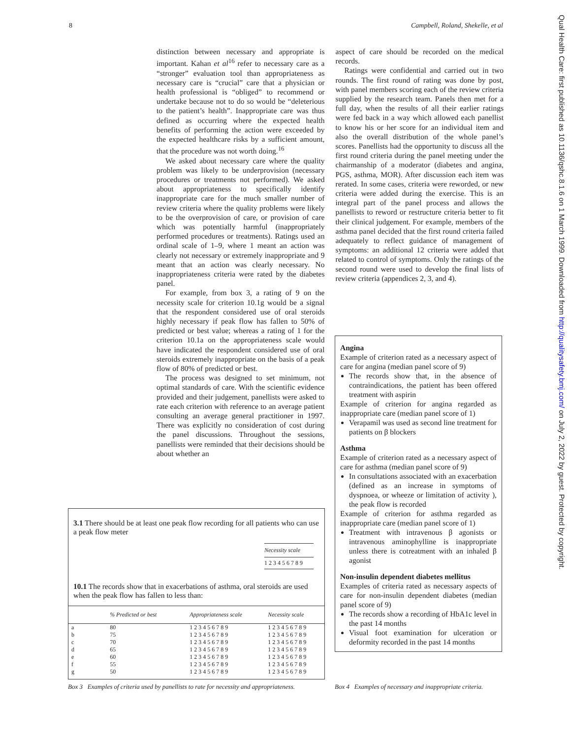8 Campbell, Roland, Shekelle, et al
distinction between necessary and appropriate is important. Kahan et al<sup>16</sup> refer to necessary care as a “stronger” evaluation tool than appropriateness as necessary care is “crucial” care that a physician or health professional is “obliged” to recommend or undertake because not to do so would be “deleterious to the patient’s health”. Inappropriate care was thus defined as occurring where the expected health benefits of performing the action were exceeded by the expected healthcare risks by a sufficient amount, that the procedure was not worth doing.<sup>16</sup>
We asked about necessary care where the quality problem was likely to be underprovision (necessary procedures or treatments not performed). We asked about appropriateness to specifically identify inappropriate care for the much smaller number of review criteria where the quality problems were likely to be the overprovision of care, or provision of care which was potentially harmful (inappropriately performed procedures or treatments). Ratings used an ordinal scale of 1–9, where 1 meant an action was clearly not necessary or extremely inappropriate and 9 meant that an action was clearly necessary. No inappropriateness criteria were rated by the diabetes panel.
For example, from box 3, a rating of 9 on the necessity scale for criterion 10.1g would be a signal that the respondent considered use of oral steroids highly necessary if peak flow has fallen to 50% of predicted or best value; whereas a rating of 1 for the criterion 10.1a on the appropriateness scale would have indicated the respondent considered use of oral steroids extremely inappropriate on the basis of a peak flow of 80% of predicted or best.
The process was designed to set minimum, not optimal standards of care. With the scientific evidence provided and their judgement, panellists were asked to rate each criterion with reference to an average patient consulting an average general practitioner in 1997. There was explicitly no consideration of cost during the panel discussions. Throughout the sessions, panellists were reminded that their decisions should be about whether an
aspect of care should be recorded on the medical records.
Ratings were confidential and carried out in two rounds. The first round of rating was done by post, with panel members scoring each of the review criteria supplied by the research team. Panels then met for a full day, when the results of all their earlier ratings were fed back in a way which allowed each panellist to know his or her score for an individual item and also the overall distribution of the whole panel’s scores. Panellists had the opportunity to discuss all the first round criteria during the panel meeting under the chairmanship of a moderator (diabetes and angina, PGS, asthma, MOR). After discussion each item was rerated. In some cases, criteria were reworded, or new criteria were added during the exercise. This is an integral part of the panel process and allows the panellists to reword or restructure criteria better to fit their clinical judgement. For example, members of the asthma panel decided that the first round criteria failed adequately to reflect guidance of management of symptoms: an additional 12 criteria were added that related to control of symptoms. Only the ratings of the second round were used to develop the final lists of review criteria (appendices 2, 3, and 4).
3.1 There should be at least one peak flow recording for all patients who can use a peak flow meter
Necessity scale
1 2 3 4 5 6 7 8 9
10.1 The records show that in exacerbations of asthma, oral steroids are used when the peak flow has fallen to less than:
| | % Predicted or best | Appropriateness scale | Necessity scale |
| --- | --- | --- | --- |
| a | 80 | 1 2 3 4 5 6 7 8 9 | 1 2 3 4 5 6 7 8 9 |
| b | 75 | 1 2 3 4 5 6 7 8 9 | 1 2 3 4 5 6 7 8 9 |
| c | 70 | 1 2 3 4 5 6 7 8 9 | 1 2 3 4 5 6 7 8 9 |
| d | 65 | 1 2 3 4 5 6 7 8 9 | 1 2 3 4 5 6 7 8 9 |
| e | 60 | 1 2 3 4 5 6 7 8 9 | 1 2 3 4 5 6 7 8 9 |
| f | 55 | 1 2 3 4 5 6 7 8 9 | 1 2 3 4 5 6 7 8 9 |
| g | 50 | 1 2 3 4 5 6 7 8 9 | 1 2 3 4 5 6 7 8 9 |
Box 3 Examples of criteria used by panellists to rate for necessity and appropriateness.
Angina
Example of criterion rated as a necessary aspect of care for angina (median panel score of 9)
The records show that, in the absence of contraindications, the patient has been offered treatment with aspirin
Example of criterion for angina regarded as inappropriate care (median panel score of 1)
Verapamil was used as second line treatment for patients on β blockers
Asthma
Example of criterion rated as a necessary aspect of care for asthma (median panel score of 9)
In consultations associated with an exacerbation (defined as an increase in symptoms of dyspnoea, or wheeze or limitation of activity ), the peak flow is recorded
Example of criterion for asthma regarded as inappropriate care (median panel score of 1)
Treatment with intravenous β agonists or intravenous aminophylline is inappropriate unless there is cotreatment with an inhaled β agonist
Non-insulin dependent diabetes mellitus
Examples of criteria rated as necessary aspects of care for non-insulin dependent diabetes (median panel score of 9)
The records show a recording of HbA1c level in the past 14 months
Visual foot examination for ulceration or deformity recorded in the past 14 months
Box 4 Examples of necessary and inappropriate criteria.
Qual Health Care: first published as 10.1136/qshc.8.1.6 on 1 March 1999. Downloaded from http://qualitysafety.bmj.com/ on July 2, 2022 by guest. Protected by copyright.